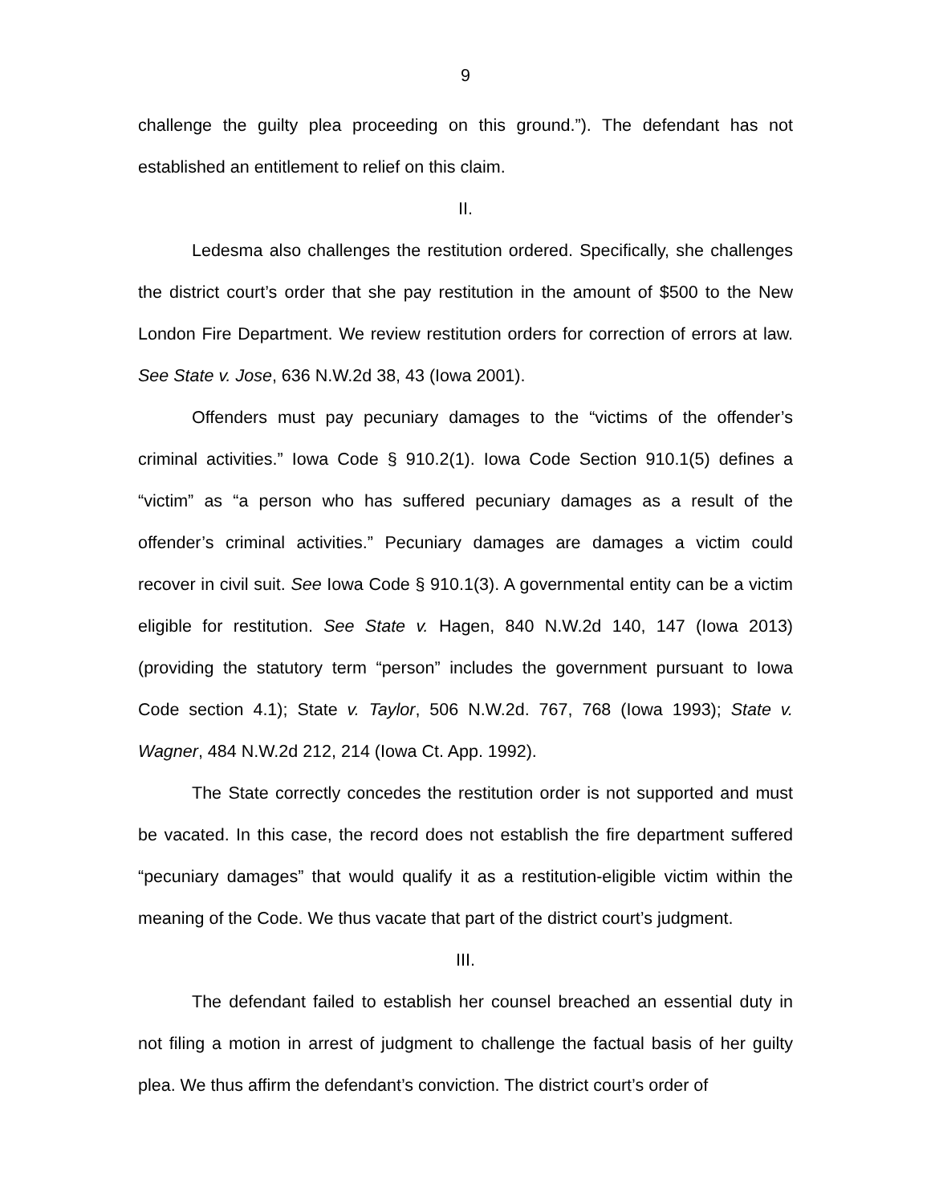9
challenge the guilty plea proceeding on this ground.”). The defendant has not established an entitlement to relief on this claim.
II.
Ledesma also challenges the restitution ordered. Specifically, she challenges the district court’s order that she pay restitution in the amount of $500 to the New London Fire Department. We review restitution orders for correction of errors at law. See State v. Jose, 636 N.W.2d 38, 43 (Iowa 2001).
Offenders must pay pecuniary damages to the “victims of the offender’s criminal activities.” Iowa Code § 910.2(1). Iowa Code Section 910.1(5) defines a “victim” as “a person who has suffered pecuniary damages as a result of the offender’s criminal activities.” Pecuniary damages are damages a victim could recover in civil suit. See Iowa Code § 910.1(3). A governmental entity can be a victim eligible for restitution. See State v. Hagen, 840 N.W.2d 140, 147 (Iowa 2013) (providing the statutory term “person” includes the government pursuant to Iowa Code section 4.1); State v. Taylor, 506 N.W.2d. 767, 768 (Iowa 1993); State v. Wagner, 484 N.W.2d 212, 214 (Iowa Ct. App. 1992).
The State correctly concedes the restitution order is not supported and must be vacated. In this case, the record does not establish the fire department suffered “pecuniary damages” that would qualify it as a restitution-eligible victim within the meaning of the Code. We thus vacate that part of the district court’s judgment.
III.
The defendant failed to establish her counsel breached an essential duty in not filing a motion in arrest of judgment to challenge the factual basis of her guilty plea. We thus affirm the defendant’s conviction. The district court’s order of